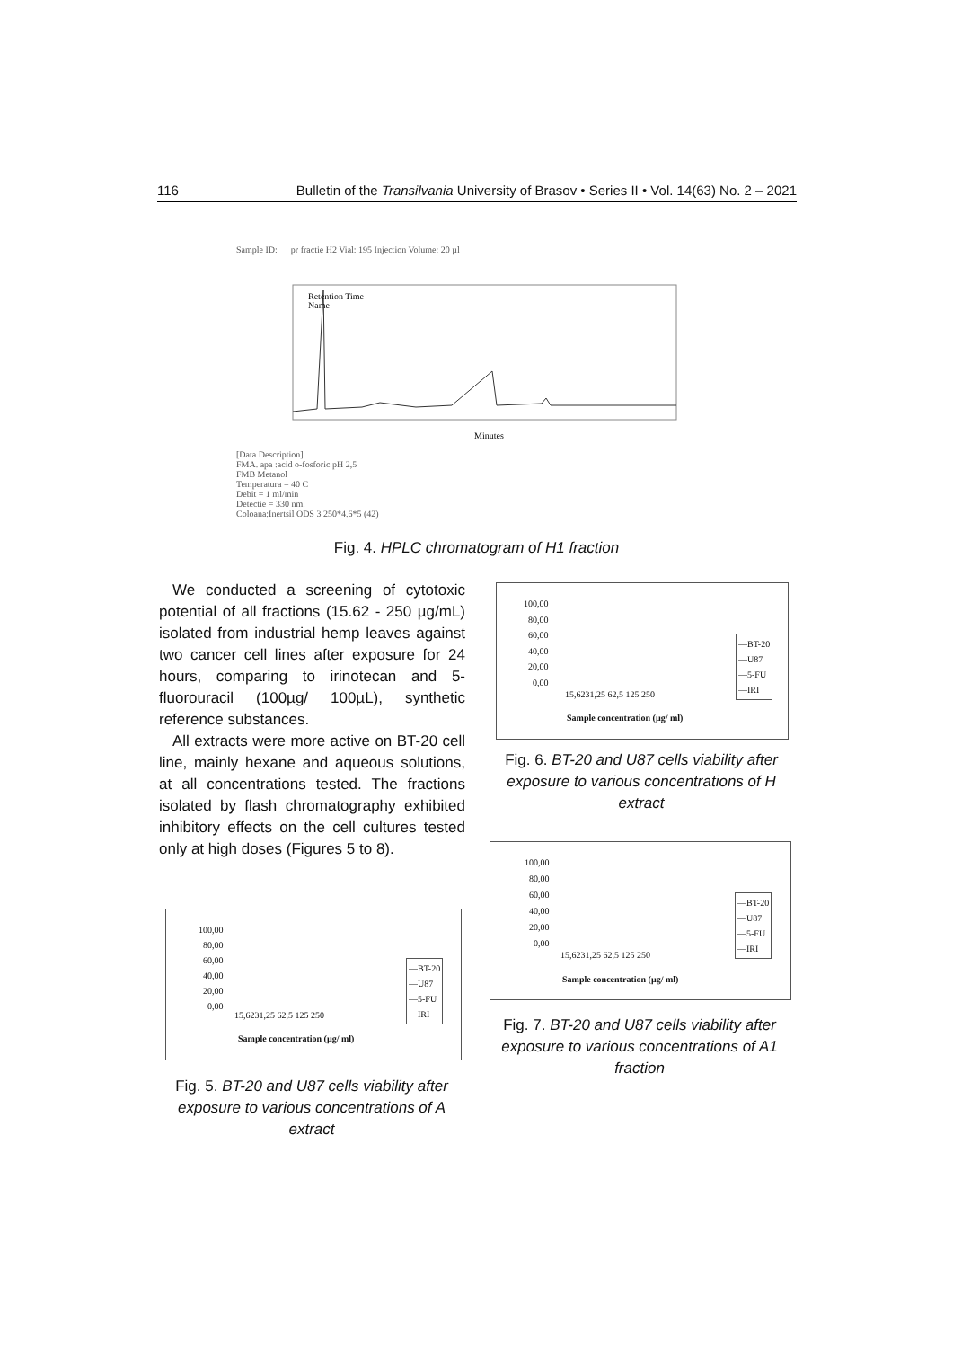116 Bulletin of the Transilvania University of Brasov • Series II • Vol. 14(63) No. 2 – 2021
Sample ID: pr fractie H2 Vial: 195 Injection Volume: 20 µl
Retention Time
Name
Minutes
[Data Description]
FMA. apa :acid o-fosforic pH 2,5
FMB Metanol
Temperatura = 40 C
Debit = 1 ml/min
Detectie = 330 nm.
Coloana:Inertsil ODS 3 250*4.6*5 (42)
Fig. 4. HPLC chromatogram of H1 fraction
We conducted a screening of cytotoxic potential of all fractions (15.62 - 250 µg/mL) isolated from industrial hemp leaves against two cancer cell lines after exposure for 24 hours, comparing to irinotecan and 5-fluorouracil (100µg/ 100µL), synthetic reference substances.
All extracts were more active on BT-20 cell line, mainly hexane and aqueous solutions, at all concentrations tested. The fractions isolated by flash chromatography exhibited inhibitory effects on the cell cultures tested only at high doses (Figures 5 to 8).
100,00
80,00
60,00
40,00
20,00
0,00
15,6231,25 62,5 125 250
Sample concentration (µg/ ml)
—BT-20
—U87
—5-FU
—IRI
Fig. 6. BT-20 and U87 cells viability after exposure to various concentrations of H extract
100,00
80,00
60,00
40,00
20,00
0,00
15,6231,25 62,5 125 250
Sample concentration (µg/ ml)
—BT-20
—U87
—5-FU
—IRI
Fig. 7. BT-20 and U87 cells viability after exposure to various concentrations of A1 fraction
100,00
80,00
60,00
40,00
20,00
0,00
15,6231,25 62,5 125 250
Sample concentration (µg/ ml)
—BT-20
—U87
—5-FU
—IRI
Fig. 5. BT-20 and U87 cells viability after exposure to various concentrations of A extract